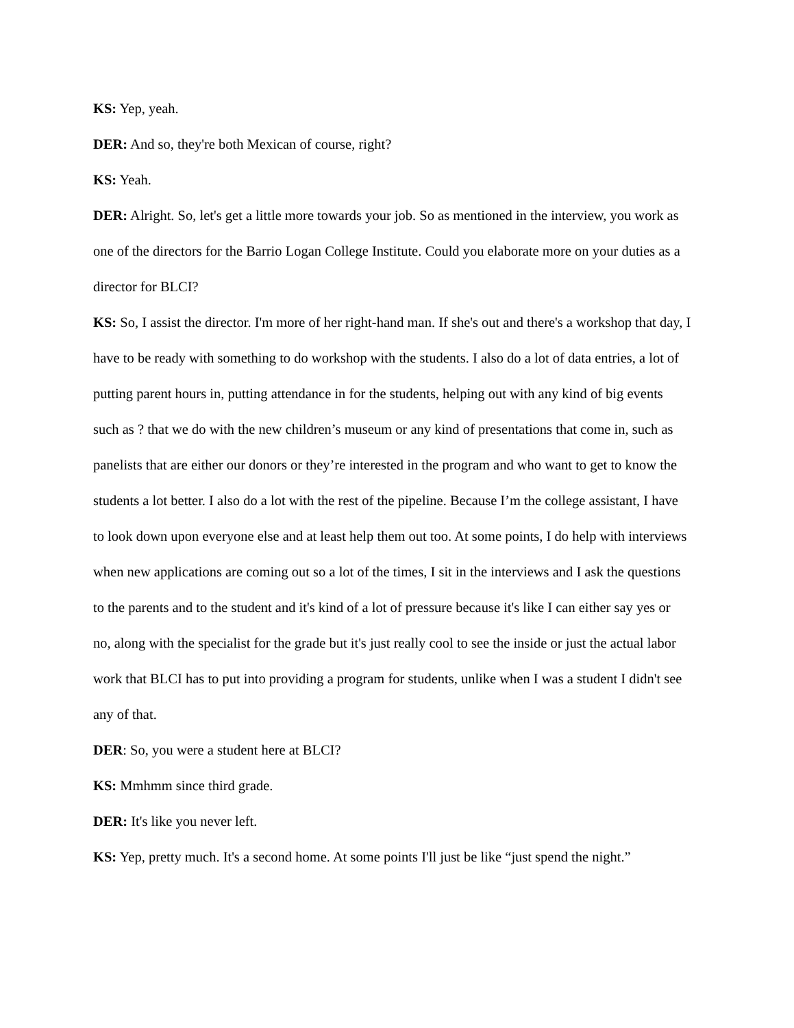KS: Yep, yeah.
DER: And so, they're both Mexican of course, right?
KS: Yeah.
DER: Alright. So, let's get a little more towards your job. So as mentioned in the interview, you work as one of the directors for the Barrio Logan College Institute. Could you elaborate more on your duties as a director for BLCI?
KS: So, I assist the director. I'm more of her right-hand man. If she's out and there's a workshop that day, I have to be ready with something to do workshop with the students. I also do a lot of data entries, a lot of putting parent hours in, putting attendance in for the students, helping out with any kind of big events such as ? that we do with the new children’s museum or any kind of presentations that come in, such as panelists that are either our donors or they’re interested in the program and who want to get to know the students a lot better. I also do a lot with the rest of the pipeline. Because I’m the college assistant, I have to look down upon everyone else and at least help them out too. At some points, I do help with interviews when new applications are coming out so a lot of the times, I sit in the interviews and I ask the questions to the parents and to the student and it's kind of a lot of pressure because it's like I can either say yes or no, along with the specialist for the grade but it's just really cool to see the inside or just the actual labor work that BLCI has to put into providing a program for students, unlike when I was a student I didn't see any of that.
DER: So, you were a student here at BLCI?
KS: Mmhmm since third grade.
DER: It's like you never left.
KS: Yep, pretty much. It's a second home. At some points I'll just be like “just spend the night.”